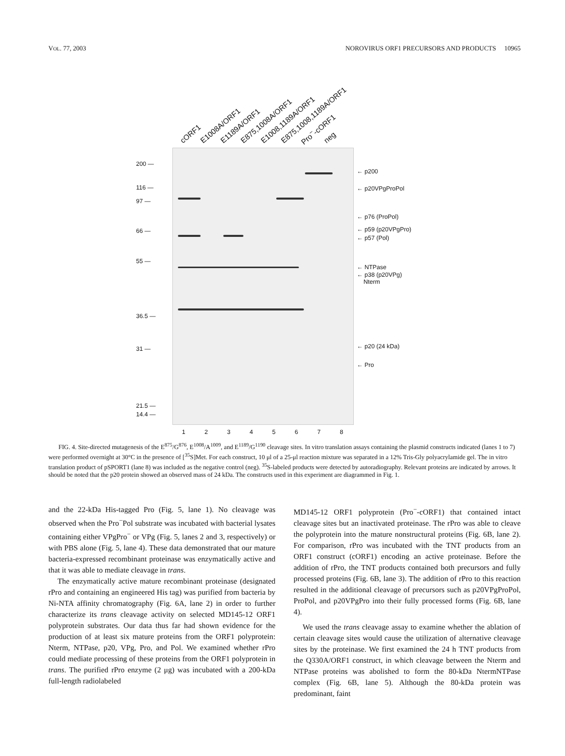VOL. 77, 2003 NOROVIRUS ORF1 PRECURSORS AND PRODUCTS 10965
cORF1 E1008A/ORF1 E1189A/ORF1 E875,1008A/ORF1 E1008,1189A/ORF1 E875,1008,1189A/ORF1 Pro<sup>−</sup>-cORF1 neg
200 —
116 —
97 —
66 —
55 —
36.5 —
31 —
21.5 —
← p200
← p20VPgProPol
← p76 (ProPol)
← p59 (p20VPgPro)
← p57 (Pol)
← NTPase
← p38 (p20VPg)
Nterm
← p20 (24 kDa)
← Pro
14.4 —
1 2 3 4 5 6 7 8
FIG. 4. Site-directed mutagenesis of the E<sup>875</sup>/G<sup>876</sup>, E<sup>1008</sup>/A<sup>1009</sup>, and E<sup>1189</sup>/G<sup>1190</sup> cleavage sites. In vitro translation assays containing the plasmid constructs indicated (lanes 1 to 7) were performed overnight at 30°C in the presence of [<sup>35</sup>S]Met. For each construct, 10 μl of a 25-μl reaction mixture was separated in a 12% Tris-Gly polyacrylamide gel. The in vitro translation product of pSPORT1 (lane 8) was included as the negative control (neg). <sup>35</sup>S-labeled products were detected by autoradiography. Relevant proteins are indicated by arrows. It should be noted that the p20 protein showed an observed mass of 24 kDa. The constructs used in this experiment are diagrammed in Fig. 1.
and the 22-kDa His-tagged Pro (Fig. 5, lane 1). No cleavage was observed when the Pro<sup>−</sup>Pol substrate was incubated with bacterial lysates containing either VPgPro<sup>−</sup> or VPg (Fig. 5, lanes 2 and 3, respectively) or with PBS alone (Fig. 5, lane 4). These data demonstrated that our mature bacteria-expressed recombinant proteinase was enzymatically active and that it was able to mediate cleavage in trans.
The enzymatically active mature recombinant proteinase (designated rPro and containing an engineered His tag) was purified from bacteria by Ni-NTA affinity chromatography (Fig. 6A, lane 2) in order to further characterize its trans cleavage activity on selected MD145-12 ORF1 polyprotein substrates. Our data thus far had shown evidence for the production of at least six mature proteins from the ORF1 polyprotein: Nterm, NTPase, p20, VPg, Pro, and Pol. We examined whether rPro could mediate processing of these proteins from the ORF1 polyprotein in trans. The purified rPro enzyme (2 μg) was incubated with a 200-kDa full-length radiolabeled
MD145-12 ORF1 polyprotein (Pro<sup>−</sup>-cORF1) that contained intact cleavage sites but an inactivated proteinase. The rPro was able to cleave the polyprotein into the mature nonstructural proteins (Fig. 6B, lane 2). For comparison, rPro was incubated with the TNT products from an ORF1 construct (cORF1) encoding an active proteinase. Before the addition of rPro, the TNT products contained both precursors and fully processed proteins (Fig. 6B, lane 3). The addition of rPro to this reaction resulted in the additional cleavage of precursors such as p20VPgProPol, ProPol, and p20VPgPro into their fully processed forms (Fig. 6B, lane 4).
We used the trans cleavage assay to examine whether the ablation of certain cleavage sites would cause the utilization of alternative cleavage sites by the proteinase. We first examined the 24 h TNT products from the Q330A/ORF1 construct, in which cleavage between the Nterm and NTPase proteins was abolished to form the 80-kDa NtermNTPase complex (Fig. 6B, lane 5). Although the 80-kDa protein was predominant, faint